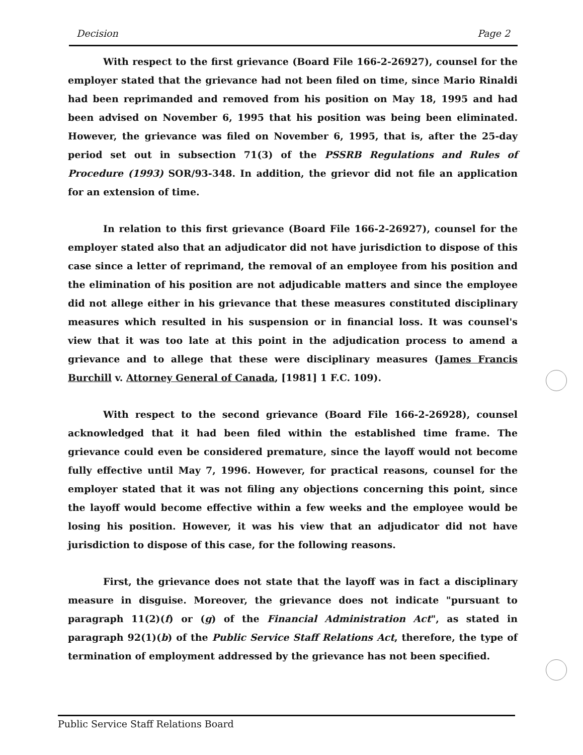Decision Page 2
With respect to the first grievance (Board File 166-2-26927), counsel for the employer stated that the grievance had not been filed on time, since Mario Rinaldi had been reprimanded and removed from his position on May 18, 1995 and had been advised on November 6, 1995 that his position was being been eliminated. However, the grievance was filed on November 6, 1995, that is, after the 25-day period set out in subsection 71(3) of the PSSRB Regulations and Rules of Procedure (1993) SOR/93-348. In addition, the grievor did not file an application for an extension of time.
In relation to this first grievance (Board File 166-2-26927), counsel for the employer stated also that an adjudicator did not have jurisdiction to dispose of this case since a letter of reprimand, the removal of an employee from his position and the elimination of his position are not adjudicable matters and since the employee did not allege either in his grievance that these measures constituted disciplinary measures which resulted in his suspension or in financial loss. It was counsel's view that it was too late at this point in the adjudication process to amend a grievance and to allege that these were disciplinary measures (James Francis Burchill v. Attorney General of Canada, [1981] 1 F.C. 109).
With respect to the second grievance (Board File 166-2-26928), counsel acknowledged that it had been filed within the established time frame. The grievance could even be considered premature, since the layoff would not become fully effective until May 7, 1996. However, for practical reasons, counsel for the employer stated that it was not filing any objections concerning this point, since the layoff would become effective within a few weeks and the employee would be losing his position. However, it was his view that an adjudicator did not have jurisdiction to dispose of this case, for the following reasons.
First, the grievance does not state that the layoff was in fact a disciplinary measure in disguise. Moreover, the grievance does not indicate "pursuant to paragraph 11(2)(f) or (g) of the Financial Administration Act", as stated in paragraph 92(1)(b) of the Public Service Staff Relations Act, therefore, the type of termination of employment addressed by the grievance has not been specified.
Public Service Staff Relations Board